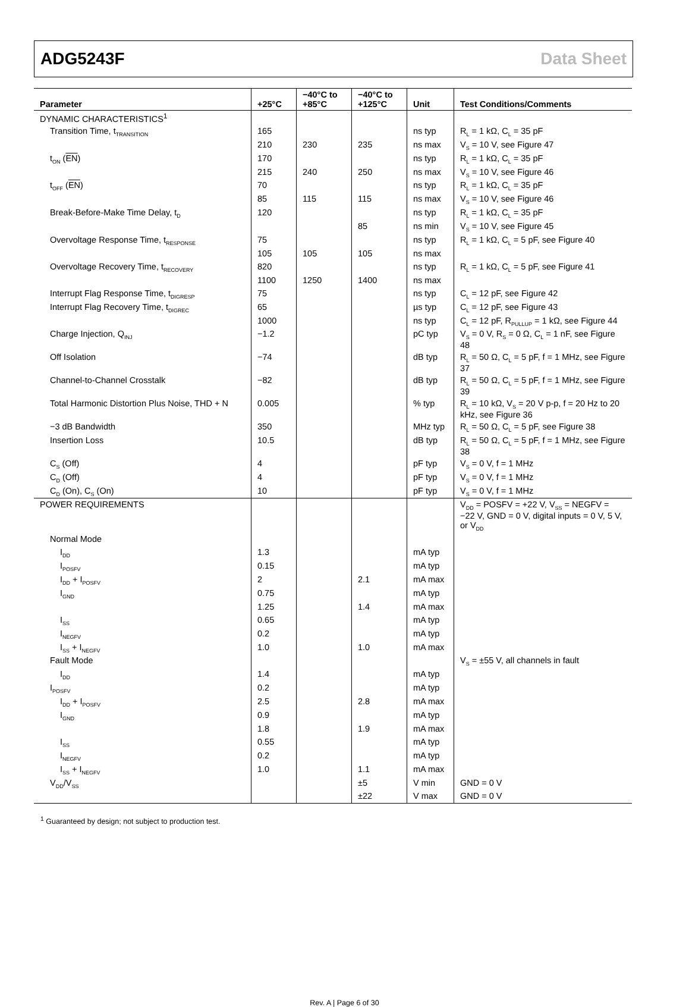ADG5243F Data Sheet
| Parameter | +25°C | −40°C to +85°C | −40°C to +125°C | Unit | Test Conditions/Comments |
| --- | --- | --- | --- | --- | --- |
| DYNAMIC CHARACTERISTICS<sup>1</sup> | | | | | |
| Transition Time, t<sub>TRANSITION</sub> | 165 | | | ns typ | R<sub>L</sub> = 1 kΩ, C<sub>L</sub> = 35 pF |
| | 210 | 230 | 235 | ns max | V<sub>S</sub> = 10 V, see Figure 47 |
| t<sub>ON</sub> ( EN ) | 170 | | | ns typ | R<sub>L</sub> = 1 kΩ, C<sub>L</sub> = 35 pF |
| | 215 | 240 | 250 | ns max | V<sub>S</sub> = 10 V, see Figure 46 |
| t<sub>OFF</sub> ( EN ) | 70 | | | ns typ | R<sub>L</sub> = 1 kΩ, C<sub>L</sub> = 35 pF |
| | 85 | 115 | 115 | ns max | V<sub>S</sub> = 10 V, see Figure 46 |
| Break-Before-Make Time Delay, t<sub>D</sub> | 120 | | | ns typ | R<sub>L</sub> = 1 kΩ, C<sub>L</sub> = 35 pF |
| | | | 85 | ns min | V<sub>S</sub> = 10 V, see Figure 45 |
| Overvoltage Response Time, t<sub>RESPONSE</sub> | 75 | | | ns typ | R<sub>L</sub> = 1 kΩ, C<sub>L</sub> = 5 pF, see Figure 40 |
| | 105 | 105 | 105 | ns max | |
| Overvoltage Recovery Time, t<sub>RECOVERY</sub> | 820 | | | ns typ | R<sub>L</sub> = 1 kΩ, C<sub>L</sub> = 5 pF, see Figure 41 |
| | 1100 | 1250 | 1400 | ns max | |
| Interrupt Flag Response Time, t<sub>DIGRESP</sub> | 75 | | | ns typ | C<sub>L</sub> = 12 pF, see Figure 42 |
| Interrupt Flag Recovery Time, t<sub>DIGREC</sub> | 65 | | | µs typ | C<sub>L</sub> = 12 pF, see Figure 43 |
| | 1000 | | | ns typ | C<sub>L</sub> = 12 pF, R<sub>PULLUP</sub> = 1 kΩ, see Figure 44 |
| Charge Injection, Q<sub>INJ</sub> | −1.2 | | | pC typ | V<sub>S</sub> = 0 V, R<sub>S</sub> = 0 Ω, C<sub>L</sub> = 1 nF, see Figure 48 |
| Off Isolation | −74 | | | dB typ | R<sub>L</sub> = 50 Ω, C<sub>L</sub> = 5 pF, f = 1 MHz, see Figure 37 |
| Channel-to-Channel Crosstalk | −82 | | | dB typ | R<sub>L</sub> = 50 Ω, C<sub>L</sub> = 5 pF, f = 1 MHz, see Figure 39 |
| Total Harmonic Distortion Plus Noise, THD + N | 0.005 | | | % typ | R<sub>L</sub> = 10 kΩ, V<sub>S</sub> = 20 V p-p, f = 20 Hz to 20 kHz, see Figure 36 |
| −3 dB Bandwidth | 350 | | | MHz typ | R<sub>L</sub> = 50 Ω, C<sub>L</sub> = 5 pF, see Figure 38 |
| Insertion Loss | 10.5 | | | dB typ | R<sub>L</sub> = 50 Ω, C<sub>L</sub> = 5 pF, f = 1 MHz, see Figure 38 |
| C<sub>S</sub> (Off) | 4 | | | pF typ | V<sub>S</sub> = 0 V, f = 1 MHz |
| C<sub>D</sub> (Off) | 4 | | | pF typ | V<sub>S</sub> = 0 V, f = 1 MHz |
| C<sub>D</sub> (On), C<sub>S</sub> (On) | 10 | | | pF typ | V<sub>S</sub> = 0 V, f = 1 MHz |
| POWER REQUIREMENTS | | | | | V<sub>DD</sub> = POSFV = +22 V, V<sub>SS</sub> = NEGFV = −22 V, GND = 0 V, digital inputs = 0 V, 5 V, or V<sub>DD</sub> |
| Normal Mode | | | | | |
| I<sub>DD</sub> | 1.3 | | | mA typ | |
| I<sub>POSFV</sub> | 0.15 | | | mA typ | |
| I<sub>DD</sub> + I<sub>POSFV</sub> | 2 | | 2.1 | mA max | |
| I<sub>GND</sub> | 0.75 | | | mA typ | |
| | 1.25 | | 1.4 | mA max | |
| I<sub>SS</sub> | 0.65 | | | mA typ | |
| I<sub>NEGFV</sub> | 0.2 | | | mA typ | |
| I<sub>SS</sub> + I<sub>NEGFV</sub> | 1.0 | | 1.0 | mA max | |
| Fault Mode | | | | | V<sub>S</sub> = ±55 V, all channels in fault |
| I<sub>DD</sub> | 1.4 | | | mA typ | |
| I<sub>POSFV</sub> | 0.2 | | | mA typ | |
| I<sub>DD</sub> + I<sub>POSFV</sub> | 2.5 | | 2.8 | mA max | |
| I<sub>GND</sub> | 0.9 | | | mA typ | |
| | 1.8 | | 1.9 | mA max | |
| I<sub>SS</sub> | 0.55 | | | mA typ | |
| I<sub>NEGFV</sub> | 0.2 | | | mA typ | |
| I<sub>SS</sub> + I<sub>NEGFV</sub> | 1.0 | | 1.1 | mA max | |
| V<sub>DD</sub>/V<sub>SS</sub> | | | ±5 | V min | GND = 0 V |
| | | | ±22 | V max | GND = 0 V |
<sup>1</sup> Guaranteed by design; not subject to production test.
Rev. A | Page 6 of 30